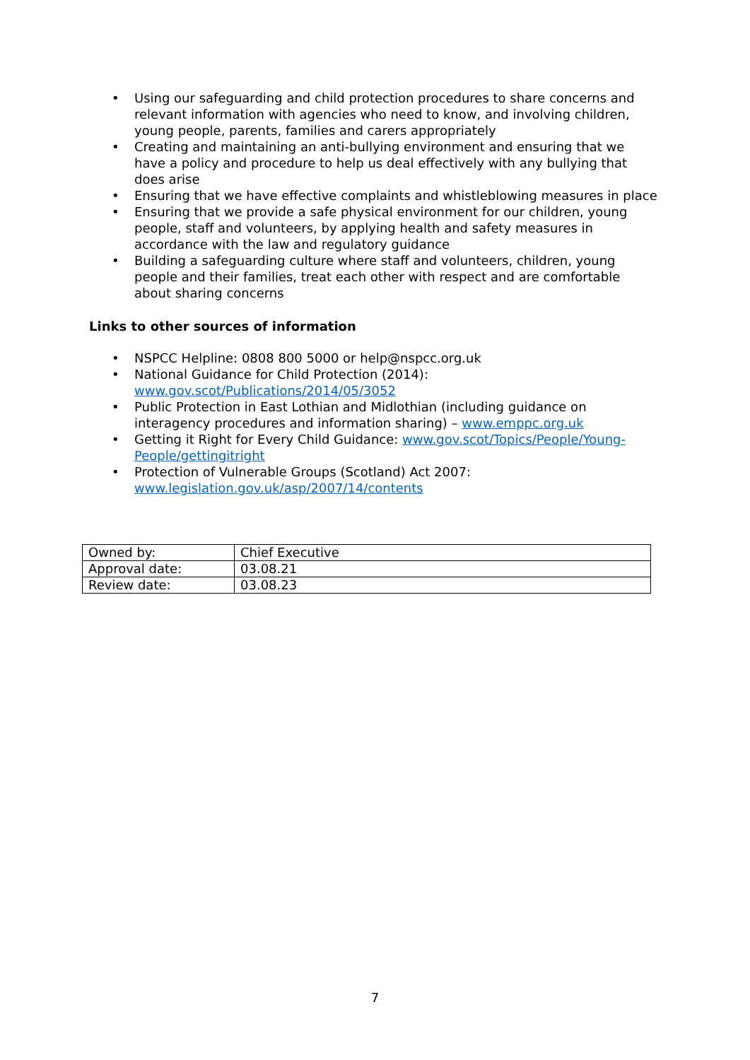• Using our safeguarding and child protection procedures to share concerns and relevant information with agencies who need to know, and involving children, young people, parents, families and carers appropriately
• Creating and maintaining an anti-bullying environment and ensuring that we have a policy and procedure to help us deal effectively with any bullying that does arise
• Ensuring that we have effective complaints and whistleblowing measures in place
• Ensuring that we provide a safe physical environment for our children, young people, staff and volunteers, by applying health and safety measures in accordance with the law and regulatory guidance
• Building a safeguarding culture where staff and volunteers, children, young people and their families, treat each other with respect and are comfortable about sharing concerns
Links to other sources of information
• NSPCC Helpline: 0808 800 5000 or help@nspcc.org.uk
• National Guidance for Child Protection (2014): www.gov.scot/Publications/2014/05/3052
• Public Protection in East Lothian and Midlothian (including guidance on interagency procedures and information sharing) – www.emppc.org.uk
• Getting it Right for Every Child Guidance: www.gov.scot/Topics/People/Young-People/gettingitright
• Protection of Vulnerable Groups (Scotland) Act 2007: www.legislation.gov.uk/asp/2007/14/contents
| Owned by: | Chief Executive |
| Approval date: | 03.08.21 |
| Review date: | 03.08.23 |
7